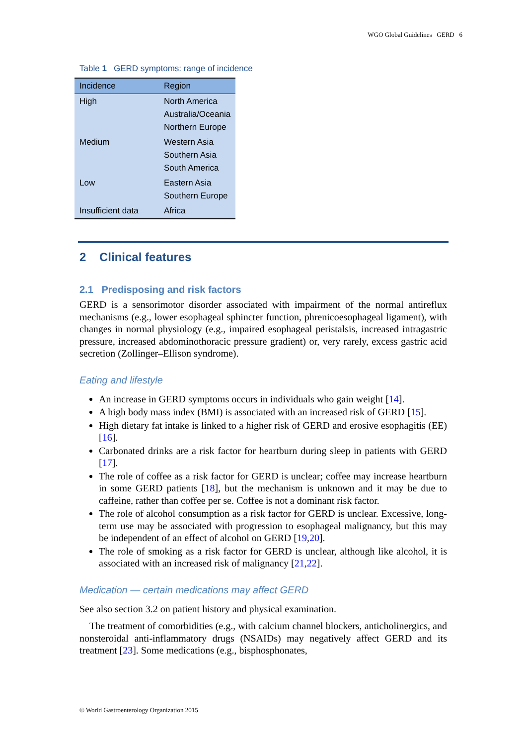WGO Global Guidelines GERD 6
Table 1 GERD symptoms: range of incidence
| Incidence | Region |
| --- | --- |
| High | North America Australia/Oceania Northern Europe |
| Medium | Western Asia Southern Asia South America |
| Low | Eastern Asia Southern Europe |
| Insufficient data | Africa |
2 Clinical features
2.1 Predisposing and risk factors
GERD is a sensorimotor disorder associated with impairment of the normal antireflux mechanisms (e.g., lower esophageal sphincter function, phrenicoesophageal ligament), with changes in normal physiology (e.g., impaired esophageal peristalsis, increased intragastric pressure, increased abdominothoracic pressure gradient) or, very rarely, excess gastric acid secretion (Zollinger–Ellison syndrome).
Eating and lifestyle
An increase in GERD symptoms occurs in individuals who gain weight [14].
A high body mass index (BMI) is associated with an increased risk of GERD [15].
High dietary fat intake is linked to a higher risk of GERD and erosive esophagitis (EE) [16].
Carbonated drinks are a risk factor for heartburn during sleep in patients with GERD [17].
The role of coffee as a risk factor for GERD is unclear; coffee may increase heartburn in some GERD patients [18], but the mechanism is unknown and it may be due to caffeine, rather than coffee per se. Coffee is not a dominant risk factor.
The role of alcohol consumption as a risk factor for GERD is unclear. Excessive, long-term use may be associated with progression to esophageal malignancy, but this may be independent of an effect of alcohol on GERD [19,20].
The role of smoking as a risk factor for GERD is unclear, although like alcohol, it is associated with an increased risk of malignancy [21,22].
Medication — certain medications may affect GERD
See also section 3.2 on patient history and physical examination.
The treatment of comorbidities (e.g., with calcium channel blockers, anticholinergics, and nonsteroidal anti-inflammatory drugs (NSAIDs) may negatively affect GERD and its treatment [23]. Some medications (e.g., bisphosphonates,
© World Gastroenterology Organization 2015